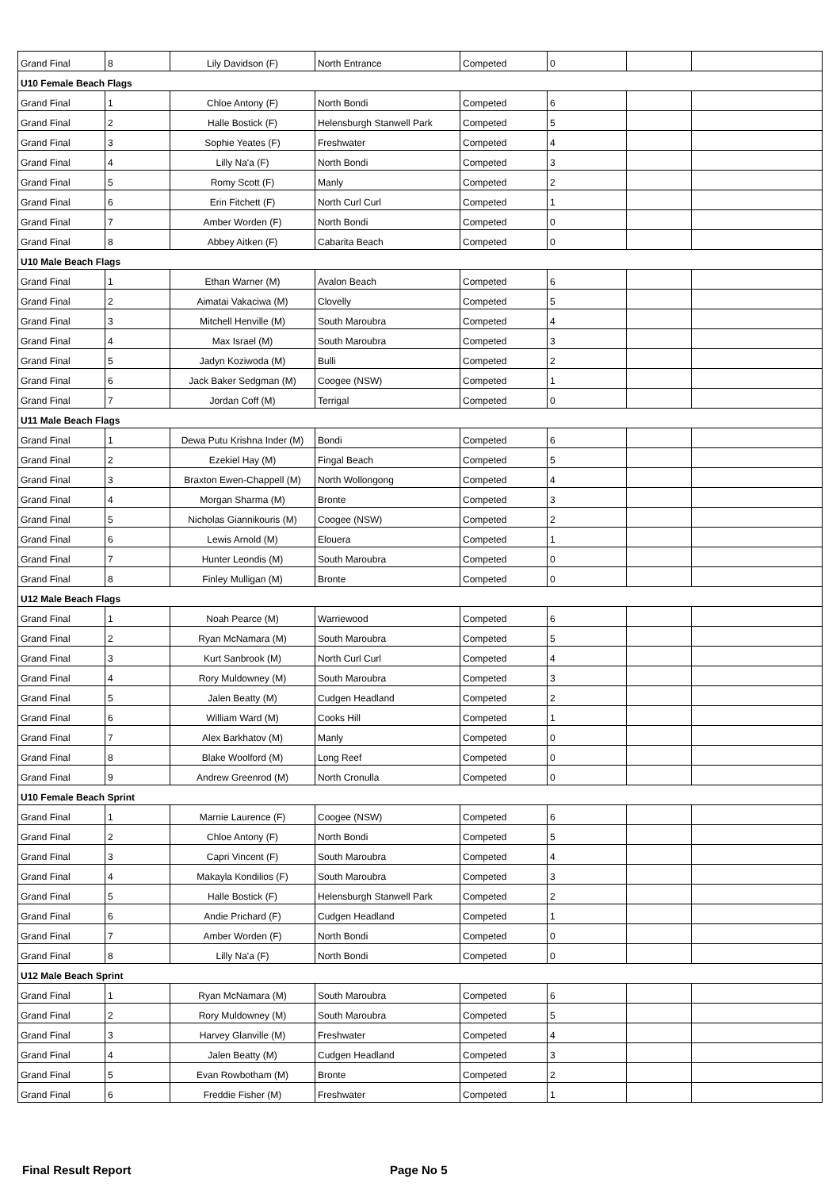| Grand Final | 8 | Lily Davidson (F) | North Entrance | Competed | 0 | | |
| U10 Female Beach Flags | | | | | | | |
| Grand Final | 1 | Chloe Antony (F) | North Bondi | Competed | 6 | | |
| Grand Final | 2 | Halle Bostick (F) | Helensburgh Stanwell Park | Competed | 5 | | |
| Grand Final | 3 | Sophie Yeates (F) | Freshwater | Competed | 4 | | |
| Grand Final | 4 | Lilly Na'a (F) | North Bondi | Competed | 3 | | |
| Grand Final | 5 | Romy Scott (F) | Manly | Competed | 2 | | |
| Grand Final | 6 | Erin Fitchett (F) | North Curl Curl | Competed | 1 | | |
| Grand Final | 7 | Amber Worden (F) | North Bondi | Competed | 0 | | |
| Grand Final | 8 | Abbey Aitken (F) | Cabarita Beach | Competed | 0 | | |
| U10 Male Beach Flags | | | | | | | |
| Grand Final | 1 | Ethan Warner (M) | Avalon Beach | Competed | 6 | | |
| Grand Final | 2 | Aimatai Vakaciwa (M) | Clovelly | Competed | 5 | | |
| Grand Final | 3 | Mitchell Henville (M) | South Maroubra | Competed | 4 | | |
| Grand Final | 4 | Max Israel (M) | South Maroubra | Competed | 3 | | |
| Grand Final | 5 | Jadyn Koziwoda (M) | Bulli | Competed | 2 | | |
| Grand Final | 6 | Jack Baker Sedgman (M) | Coogee (NSW) | Competed | 1 | | |
| Grand Final | 7 | Jordan Coff (M) | Terrigal | Competed | 0 | | |
| U11 Male Beach Flags | | | | | | | |
| Grand Final | 1 | Dewa Putu Krishna Inder (M) | Bondi | Competed | 6 | | |
| Grand Final | 2 | Ezekiel Hay (M) | Fingal Beach | Competed | 5 | | |
| Grand Final | 3 | Braxton Ewen-Chappell (M) | North Wollongong | Competed | 4 | | |
| Grand Final | 4 | Morgan Sharma (M) | Bronte | Competed | 3 | | |
| Grand Final | 5 | Nicholas Giannikouris (M) | Coogee (NSW) | Competed | 2 | | |
| Grand Final | 6 | Lewis Arnold (M) | Elouera | Competed | 1 | | |
| Grand Final | 7 | Hunter Leondis (M) | South Maroubra | Competed | 0 | | |
| Grand Final | 8 | Finley Mulligan (M) | Bronte | Competed | 0 | | |
| U12 Male Beach Flags | | | | | | | |
| Grand Final | 1 | Noah Pearce (M) | Warriewood | Competed | 6 | | |
| Grand Final | 2 | Ryan McNamara (M) | South Maroubra | Competed | 5 | | |
| Grand Final | 3 | Kurt Sanbrook (M) | North Curl Curl | Competed | 4 | | |
| Grand Final | 4 | Rory Muldowney (M) | South Maroubra | Competed | 3 | | |
| Grand Final | 5 | Jalen Beatty (M) | Cudgen Headland | Competed | 2 | | |
| Grand Final | 6 | William Ward (M) | Cooks Hill | Competed | 1 | | |
| Grand Final | 7 | Alex Barkhatov (M) | Manly | Competed | 0 | | |
| Grand Final | 8 | Blake Woolford (M) | Long Reef | Competed | 0 | | |
| Grand Final | 9 | Andrew Greenrod (M) | North Cronulla | Competed | 0 | | |
| U10 Female Beach Sprint | | | | | | | |
| Grand Final | 1 | Marnie Laurence (F) | Coogee (NSW) | Competed | 6 | | |
| Grand Final | 2 | Chloe Antony (F) | North Bondi | Competed | 5 | | |
| Grand Final | 3 | Capri Vincent (F) | South Maroubra | Competed | 4 | | |
| Grand Final | 4 | Makayla Kondilios (F) | South Maroubra | Competed | 3 | | |
| Grand Final | 5 | Halle Bostick (F) | Helensburgh Stanwell Park | Competed | 2 | | |
| Grand Final | 6 | Andie Prichard (F) | Cudgen Headland | Competed | 1 | | |
| Grand Final | 7 | Amber Worden (F) | North Bondi | Competed | 0 | | |
| Grand Final | 8 | Lilly Na'a (F) | North Bondi | Competed | 0 | | |
| U12 Male Beach Sprint | | | | | | | |
| Grand Final | 1 | Ryan McNamara (M) | South Maroubra | Competed | 6 | | |
| Grand Final | 2 | Rory Muldowney (M) | South Maroubra | Competed | 5 | | |
| Grand Final | 3 | Harvey Glanville (M) | Freshwater | Competed | 4 | | |
| Grand Final | 4 | Jalen Beatty (M) | Cudgen Headland | Competed | 3 | | |
| Grand Final | 5 | Evan Rowbotham (M) | Bronte | Competed | 2 | | |
| Grand Final | 6 | Freddie Fisher (M) | Freshwater | Competed | 1 | | |
Final Result Report Page No 5